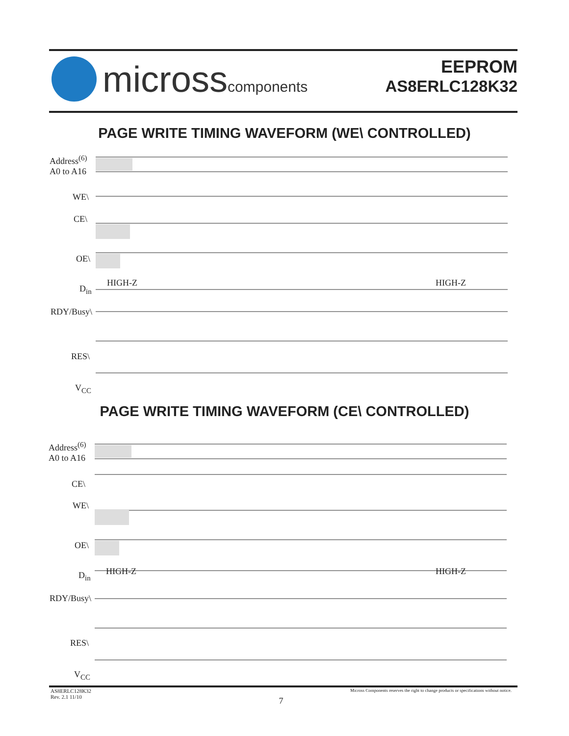microsscomponents
EEPROM
AS8ERLC128K32
PAGE WRITE TIMING WAVEFORM (WE\ CONTROLLED)
Address<sup>(6)</sup>
A0 to A16
WE\
CE\
OE\
D<sub>in</sub>
HIGH-Z HIGH-Z
RDY/Busy\
RES\
V<sub>CC</sub>
PAGE WRITE TIMING WAVEFORM (CE\ CONTROLLED)
Address<sup>(6)</sup>
A0 to A16
CE\
WE\
OE\
D<sub>in</sub> HIGH-Z HIGH-Z
RDY/Busy\
RES\
V<sub>CC</sub>
Micross Components reserves the right to change products or specifications without notice. AS8ERLC128K32
Rev. 2.1 11/10
7